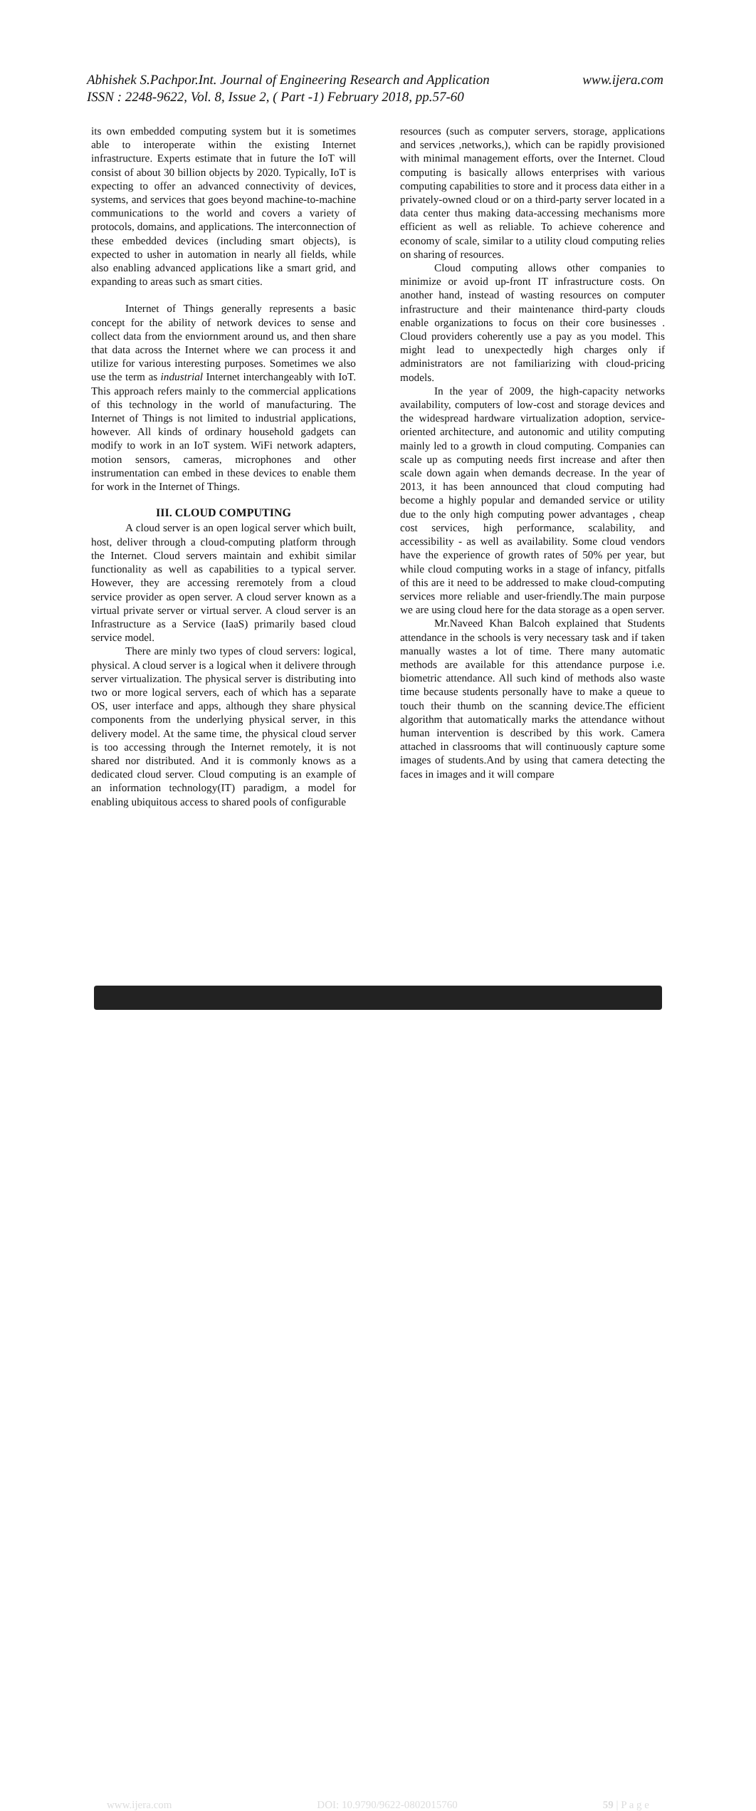Abhishek S.Pachpor.Int. Journal of Engineering Research and Application www.ijera.com
ISSN : 2248-9622, Vol. 8, Issue 2, ( Part -1) February 2018, pp.57-60
its own embedded computing system but it is sometimes able to interoperate within the existing Internet infrastructure. Experts estimate that in future the IoT will consist of about 30 billion objects by 2020. Typically, IoT is expecting to offer an advanced connectivity of devices, systems, and services that goes beyond machine-to-machine communications to the world and covers a variety of protocols, domains, and applications. The interconnection of these embedded devices (including smart objects), is expected to usher in automation in nearly all fields, while also enabling advanced applications like a smart grid, and expanding to areas such as smart cities.
Internet of Things generally represents a basic concept for the ability of network devices to sense and collect data from the enviornment around us, and then share that data across the Internet where we can process it and utilize for various interesting purposes. Sometimes we also use the term as industrial Internet interchangeably with IoT. This approach refers mainly to the commercial applications of this technology in the world of manufacturing. The Internet of Things is not limited to industrial applications, however. All kinds of ordinary household gadgets can modify to work in an IoT system. WiFi network adapters, motion sensors, cameras, microphones and other instrumentation can embed in these devices to enable them for work in the Internet of Things.
III. CLOUD COMPUTING
A cloud server is an open logical server which built, host, deliver through a cloud-computing platform through the Internet. Cloud servers maintain and exhibit similar functionality as well as capabilities to a typical server. However, they are accessing reremotely from a cloud service provider as open server. A cloud server known as a virtual private server or virtual server. A cloud server is an Infrastructure as a Service (IaaS) primarily based cloud service model.
There are minly two types of cloud servers: logical, physical. A cloud server is a logical when it delivere through server virtualization. The physical server is distributing into two or more logical servers, each of which has a separate OS, user interface and apps, although they share physical components from the underlying physical server, in this delivery model. At the same time, the physical cloud server is too accessing through the Internet remotely, it is not shared nor distributed. And it is commonly knows as a dedicated cloud server. Cloud computing is an example of an information technology(IT) paradigm, a model for enabling ubiquitous access to shared pools of configurable
resources (such as computer servers, storage, applications and services ,networks,), which can be rapidly provisioned with minimal management efforts, over the Internet. Cloud computing is basically allows enterprises with various computing capabilities to store and it process data either in a privately-owned cloud or on a third-party server located in a data center thus making data-accessing mechanisms more efficient as well as reliable. To achieve coherence and economy of scale, similar to a utility cloud computing relies on sharing of resources.
Cloud computing allows other companies to minimize or avoid up-front IT infrastructure costs. On another hand, instead of wasting resources on computer infrastructure and their maintenance third-party clouds enable organizations to focus on their core businesses . Cloud providers coherently use a pay as you model. This might lead to unexpectedly high charges only if administrators are not familiarizing with cloud-pricing models.
In the year of 2009, the high-capacity networks availability, computers of low-cost and storage devices and the widespread hardware virtualization adoption, service-oriented architecture, and autonomic and utility computing mainly led to a growth in cloud computing. Companies can scale up as computing needs first increase and after then scale down again when demands decrease. In the year of 2013, it has been announced that cloud computing had become a highly popular and demanded service or utility due to the only high computing power advantages , cheap cost services, high performance, scalability, and accessibility - as well as availability. Some cloud vendors have the experience of growth rates of 50% per year, but while cloud computing works in a stage of infancy, pitfalls of this are it need to be addressed to make cloud-computing services more reliable and user-friendly.The main purpose we are using cloud here for the data storage as a open server.
Mr.Naveed Khan Balcoh explained that Students attendance in the schools is very necessary task and if taken manually wastes a lot of time. There many automatic methods are available for this attendance purpose i.e. biometric attendance. All such kind of methods also waste time because students personally have to make a queue to touch their thumb on the scanning device.The efficient algorithm that automatically marks the attendance without human intervention is described by this work. Camera attached in classrooms that will continuously capture some images of students.And by using that camera detecting the faces in images and it will compare
www.ijera.com DOI: 10.9790/9622-0802015760 59 | P a g e